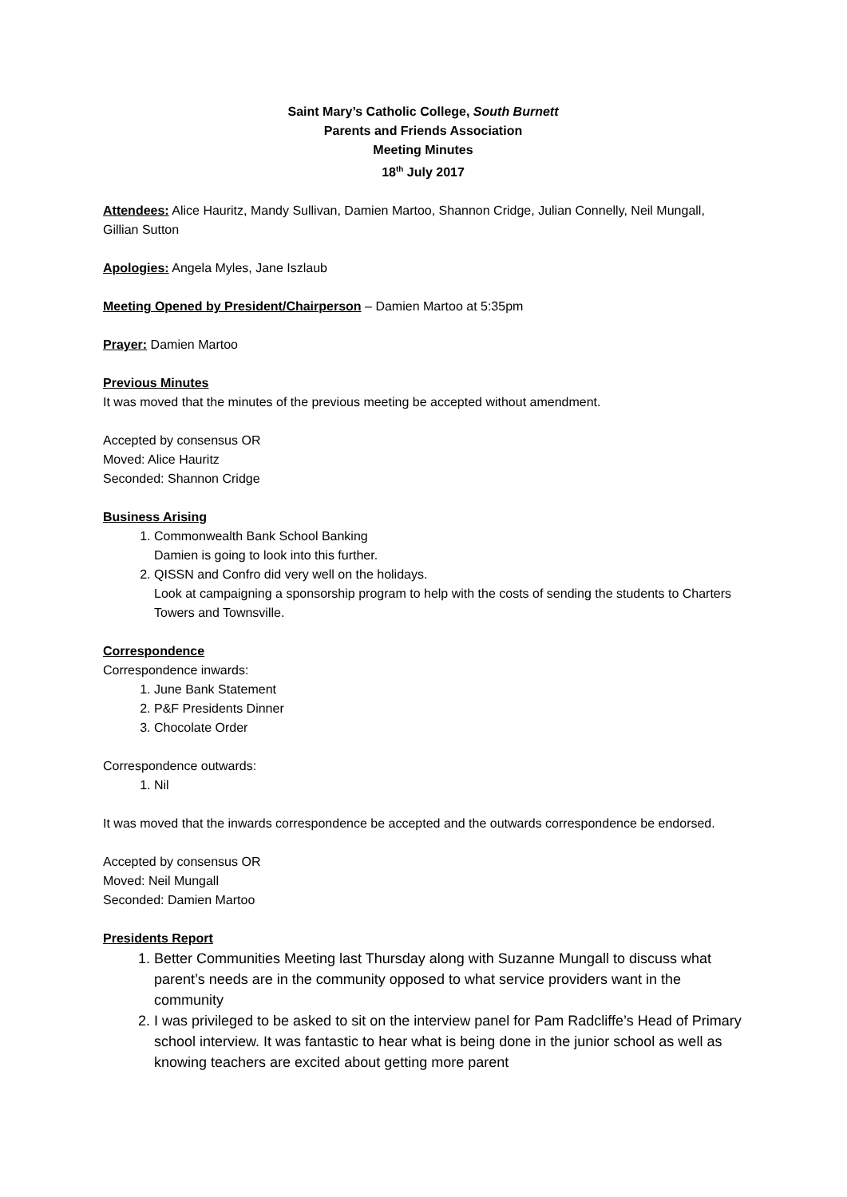Saint Mary’s Catholic College, South Burnett
Parents and Friends Association
Meeting Minutes
18<sup>th</sup> July 2017
Attendees: Alice Hauritz, Mandy Sullivan, Damien Martoo, Shannon Cridge, Julian Connelly, Neil Mungall, Gillian Sutton
Apologies: Angela Myles, Jane Iszlaub
Meeting Opened by President/Chairperson – Damien Martoo at 5:35pm
Prayer: Damien Martoo
Previous Minutes
It was moved that the minutes of the previous meeting be accepted without amendment.
Accepted by consensus OR
Moved: Alice Hauritz
Seconded: Shannon Cridge
Business Arising
1. Commonwealth Bank School Banking
Damien is going to look into this further.
2. QISSN and Confro did very well on the holidays.
Look at campaigning a sponsorship program to help with the costs of sending the students to Charters Towers and Townsville.
Correspondence
Correspondence inwards:
1. June Bank Statement
2. P&F Presidents Dinner
3. Chocolate Order
Correspondence outwards:
1. Nil
It was moved that the inwards correspondence be accepted and the outwards correspondence be endorsed.
Accepted by consensus OR
Moved: Neil Mungall
Seconded: Damien Martoo
Presidents Report
1. Better Communities Meeting last Thursday along with Suzanne Mungall to discuss what parent’s needs are in the community opposed to what service providers want in the community
2. I was privileged to be asked to sit on the interview panel for Pam Radcliffe’s Head of Primary school interview. It was fantastic to hear what is being done in the junior school as well as knowing teachers are excited about getting more parent